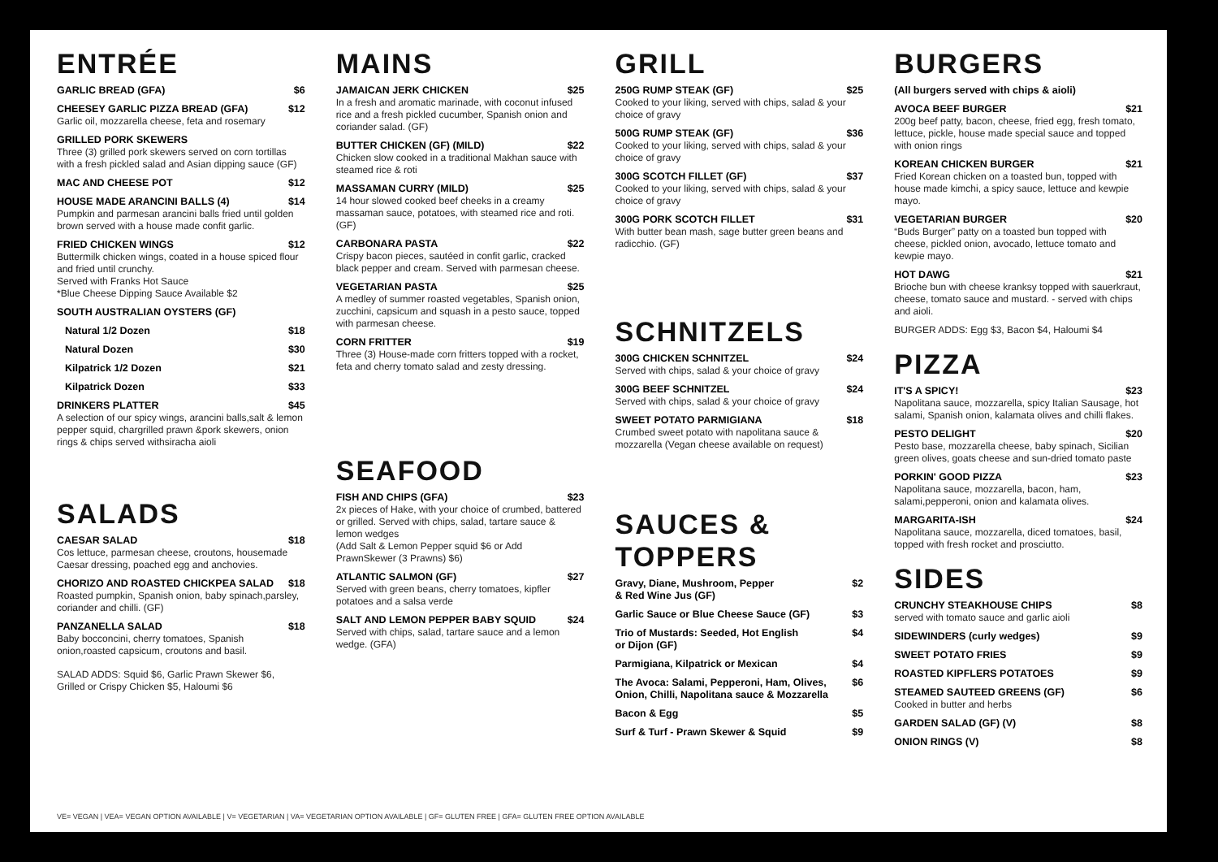ENTRÉE
GARLIC BREAD (GFA) $6
CHEESEY GARLIC PIZZA BREAD (GFA) $12
Garlic oil, mozzarella cheese, feta and rosemary
GRILLED PORK SKEWERS
Three (3) grilled pork skewers served on corn tortillas with a fresh pickled salad and Asian dipping sauce (GF)
MAC AND CHEESE POT $12
HOUSE MADE ARANCINI BALLS (4) $14
Pumpkin and parmesan arancini balls fried until golden brown served with a house made confit garlic.
FRIED CHICKEN WINGS $12
Buttermilk chicken wings, coated in a house spiced flour and fried until crunchy.
Served with Franks Hot Sauce
*Blue Cheese Dipping Sauce Available $2
SOUTH AUSTRALIAN OYSTERS (GF)
Natural 1/2 Dozen $18
Natural Dozen $30
Kilpatrick 1/2 Dozen $21
Kilpatrick Dozen $33
DRINKERS PLATTER $45
A selection of our spicy wings, arancini balls,salt & lemon pepper squid, chargrilled prawn &pork skewers, onion rings & chips served withsiracha aioli
SALADS
CAESAR SALAD $18
Cos lettuce, parmesan cheese, croutons, housemade Caesar dressing, poached egg and anchovies.
CHORIZO AND ROASTED CHICKPEA SALAD $18
Roasted pumpkin, Spanish onion, baby spinach,parsley, coriander and chilli. (GF)
PANZANELLA SALAD $18
Baby bocconcini, cherry tomatoes, Spanish onion,roasted capsicum, croutons and basil.
SALAD ADDS: Squid $6, Garlic Prawn Skewer $6, Grilled or Crispy Chicken $5, Haloumi $6
MAINS
JAMAICAN JERK CHICKEN $25
In a fresh and aromatic marinade, with coconut infused rice and a fresh pickled cucumber, Spanish onion and coriander salad. (GF)
BUTTER CHICKEN (GF) (MILD) $22
Chicken slow cooked in a traditional Makhan sauce with steamed rice & roti
MASSAMAN CURRY (MILD) $25
14 hour slowed cooked beef cheeks in a creamy massaman sauce, potatoes, with steamed rice and roti. (GF)
CARBONARA PASTA $22
Crispy bacon pieces, sautéed in confit garlic, cracked black pepper and cream. Served with parmesan cheese.
VEGETARIAN PASTA $25
A medley of summer roasted vegetables, Spanish onion, zucchini, capsicum and squash in a pesto sauce, topped with parmesan cheese.
CORN FRITTER $19
Three (3) House-made corn fritters topped with a rocket, feta and cherry tomato salad and zesty dressing.
SEAFOOD
FISH AND CHIPS (GFA) $23
2x pieces of Hake, with your choice of crumbed, battered or grilled. Served with chips, salad, tartare sauce & lemon wedges
(Add Salt & Lemon Pepper squid $6 or Add PrawnSkewer (3 Prawns) $6)
ATLANTIC SALMON (GF) $27
Served with green beans, cherry tomatoes, kipfler potatoes and a salsa verde
SALT AND LEMON PEPPER BABY SQUID $24
Served with chips, salad, tartare sauce and a lemon wedge. (GFA)
GRILL
250G RUMP STEAK (GF) $25
Cooked to your liking, served with chips, salad & your choice of gravy
500G RUMP STEAK (GF) $36
Cooked to your liking, served with chips, salad & your choice of gravy
300G SCOTCH FILLET (GF) $37
Cooked to your liking, served with chips, salad & your choice of gravy
300G PORK SCOTCH FILLET $31
With butter bean mash, sage butter green beans and radicchio. (GF)
SCHNITZELS
300G CHICKEN SCHNITZEL $24
Served with chips, salad & your choice of gravy
300G BEEF SCHNITZEL $24
Served with chips, salad & your choice of gravy
SWEET POTATO PARMIGIANA $18
Crumbed sweet potato with napolitana sauce & mozzarella (Vegan cheese available on request)
SAUCES & TOPPERS
Gravy, Diane, Mushroom, Pepper
& Red Wine Jus (GF) $2
Garlic Sauce or Blue Cheese Sauce (GF) $3
Trio of Mustards: Seeded, Hot English
or Dijon (GF) $4
Parmigiana, Kilpatrick or Mexican $4
The Avoca: Salami, Pepperoni, Ham, Olives,
Onion, Chilli, Napolitana sauce & Mozzarella $6
Bacon & Egg $5
Surf & Turf - Prawn Skewer & Squid $9
BURGERS
(All burgers served with chips & aioli)
AVOCA BEEF BURGER $21
200g beef patty, bacon, cheese, fried egg, fresh tomato, lettuce, pickle, house made special sauce and topped with onion rings
KOREAN CHICKEN BURGER $21
Fried Korean chicken on a toasted bun, topped with house made kimchi, a spicy sauce, lettuce and kewpie mayo.
VEGETARIAN BURGER $20
“Buds Burger” patty on a toasted bun topped with cheese, pickled onion, avocado, lettuce tomato and kewpie mayo.
HOT DAWG $21
Brioche bun with cheese kranksy topped with sauerkraut, cheese, tomato sauce and mustard. - served with chips and aioli.
BURGER ADDS: Egg $3, Bacon $4, Haloumi $4
PIZZA
IT'S A SPICY! $23
Napolitana sauce, mozzarella, spicy Italian Sausage, hot salami, Spanish onion, kalamata olives and chilli flakes.
PESTO DELIGHT $20
Pesto base, mozzarella cheese, baby spinach, Sicilian green olives, goats cheese and sun-dried tomato paste
PORKIN' GOOD PIZZA $23
Napolitana sauce, mozzarella, bacon, ham, salami,pepperoni, onion and kalamata olives.
MARGARITA-ISH $24
Napolitana sauce, mozzarella, diced tomatoes, basil, topped with fresh rocket and prosciutto.
SIDES
CRUNCHY STEAKHOUSE CHIPS $8
served with tomato sauce and garlic aioli
SIDEWINDERS (curly wedges) $9
SWEET POTATO FRIES $9
ROASTED KIPFLERS POTATOES $9
STEAMED SAUTEED GREENS (GF) $6
Cooked in butter and herbs
GARDEN SALAD (GF) (V) $8
ONION RINGS (V) $8
VE= VEGAN | VEA= VEGAN OPTION AVAILABLE | V= VEGETARIAN | VA= VEGETARIAN OPTION AVAILABLE | GF= GLUTEN FREE | GFA= GLUTEN FREE OPTION AVAILABLE